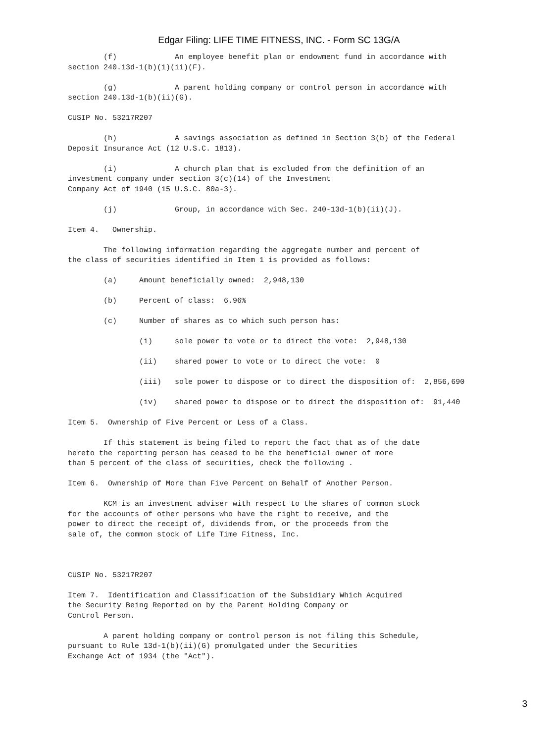Edgar Filing: LIFE TIME FITNESS, INC. - Form SC 13G/A
        (f)             An employee benefit plan or endowment fund in accordance with
section 240.13d-1(b)(1)(ii)(F).

        (g)             A parent holding company or control person in accordance with
section 240.13d-1(b)(ii)(G).

CUSIP No. 53217R207

        (h)             A savings association as defined in Section 3(b) of the Federal
Deposit Insurance Act (12 U.S.C. 1813).

        (i)             A church plan that is excluded from the definition of an
investment company under section 3(c)(14) of the Investment
Company Act of 1940 (15 U.S.C. 80a-3).

        (j)             Group, in accordance with Sec. 240-13d-1(b)(ii)(J).

Item 4.   Ownership.

        The following information regarding the aggregate number and percent of
the class of securities identified in Item 1 is provided as follows:

        (a)     Amount beneficially owned:  2,948,130

        (b)     Percent of class:  6.96%

        (c)     Number of shares as to which such person has:

                (i)     sole power to vote or to direct the vote:  2,948,130

                (ii)    shared power to vote or to direct the vote:  0

                (iii)   sole power to dispose or to direct the disposition of:  2,856,690

                (iv)    shared power to dispose or to direct the disposition of:  91,440

Item 5.  Ownership of Five Percent or Less of a Class.

        If this statement is being filed to report the fact that as of the date
hereto the reporting person has ceased to be the beneficial owner of more
than 5 percent of the class of securities, check the following .

Item 6.  Ownership of More than Five Percent on Behalf of Another Person.

        KCM is an investment adviser with respect to the shares of common stock
for the accounts of other persons who have the right to receive, and the
power to direct the receipt of, dividends from, or the proceeds from the
sale of, the common stock of Life Time Fitness, Inc.



CUSIP No. 53217R207

Item 7.  Identification and Classification of the Subsidiary Which Acquired
the Security Being Reported on by the Parent Holding Company or
Control Person.

        A parent holding company or control person is not filing this Schedule,
pursuant to Rule 13d-1(b)(ii)(G) promulgated under the Securities
Exchange Act of 1934 (the "Act").
3